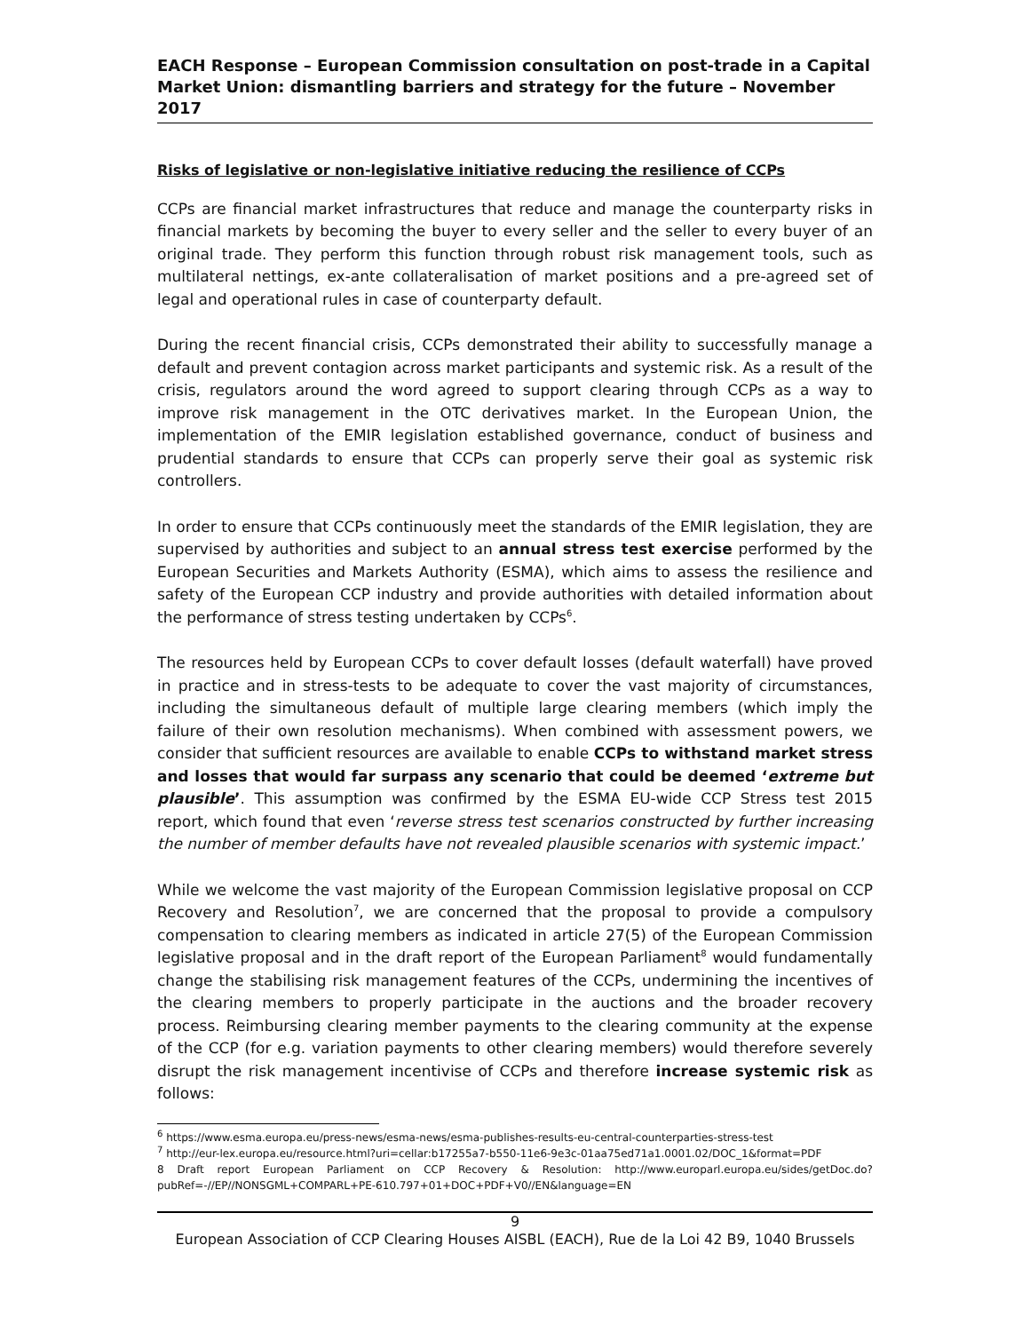EACH Response – European Commission consultation on post-trade in a Capital Market Union: dismantling barriers and strategy for the future – November 2017
Risks of legislative or non-legislative initiative reducing the resilience of CCPs
CCPs are financial market infrastructures that reduce and manage the counterparty risks in financial markets by becoming the buyer to every seller and the seller to every buyer of an original trade. They perform this function through robust risk management tools, such as multilateral nettings, ex-ante collateralisation of market positions and a pre-agreed set of legal and operational rules in case of counterparty default.
During the recent financial crisis, CCPs demonstrated their ability to successfully manage a default and prevent contagion across market participants and systemic risk. As a result of the crisis, regulators around the word agreed to support clearing through CCPs as a way to improve risk management in the OTC derivatives market. In the European Union, the implementation of the EMIR legislation established governance, conduct of business and prudential standards to ensure that CCPs can properly serve their goal as systemic risk controllers.
In order to ensure that CCPs continuously meet the standards of the EMIR legislation, they are supervised by authorities and subject to an annual stress test exercise performed by the European Securities and Markets Authority (ESMA), which aims to assess the resilience and safety of the European CCP industry and provide authorities with detailed information about the performance of stress testing undertaken by CCPs<sup>6</sup>.
The resources held by European CCPs to cover default losses (default waterfall) have proved in practice and in stress-tests to be adequate to cover the vast majority of circumstances, including the simultaneous default of multiple large clearing members (which imply the failure of their own resolution mechanisms). When combined with assessment powers, we consider that sufficient resources are available to enable CCPs to withstand market stress and losses that would far surpass any scenario that could be deemed ‘extreme but plausible’. This assumption was confirmed by the ESMA EU-wide CCP Stress test 2015 report, which found that even ‘reverse stress test scenarios constructed by further increasing the number of member defaults have not revealed plausible scenarios with systemic impact.’
While we welcome the vast majority of the European Commission legislative proposal on CCP Recovery and Resolution<sup>7</sup>, we are concerned that the proposal to provide a compulsory compensation to clearing members as indicated in article 27(5) of the European Commission legislative proposal and in the draft report of the European Parliament<sup>8</sup> would fundamentally change the stabilising risk management features of the CCPs, undermining the incentives of the clearing members to properly participate in the auctions and the broader recovery process. Reimbursing clearing member payments to the clearing community at the expense of the CCP (for e.g. variation payments to other clearing members) would therefore severely disrupt the risk management incentivise of CCPs and therefore increase systemic risk as follows:
<sup>6</sup> https://www.esma.europa.eu/press-news/esma-news/esma-publishes-results-eu-central-counterparties-stress-test
<sup>7</sup> http://eur-lex.europa.eu/resource.html?uri=cellar:b17255a7-b550-11e6-9e3c-01aa75ed71a1.0001.02/DOC_1&format=PDF
8 Draft report European Parliament on CCP Recovery & Resolution: http://www.europarl.europa.eu/sides/getDoc.do?pubRef=-//EP//NONSGML+COMPARL+PE-610.797+01+DOC+PDF+V0//EN&language=EN
9
European Association of CCP Clearing Houses AISBL (EACH), Rue de la Loi 42 B9, 1040 Brussels